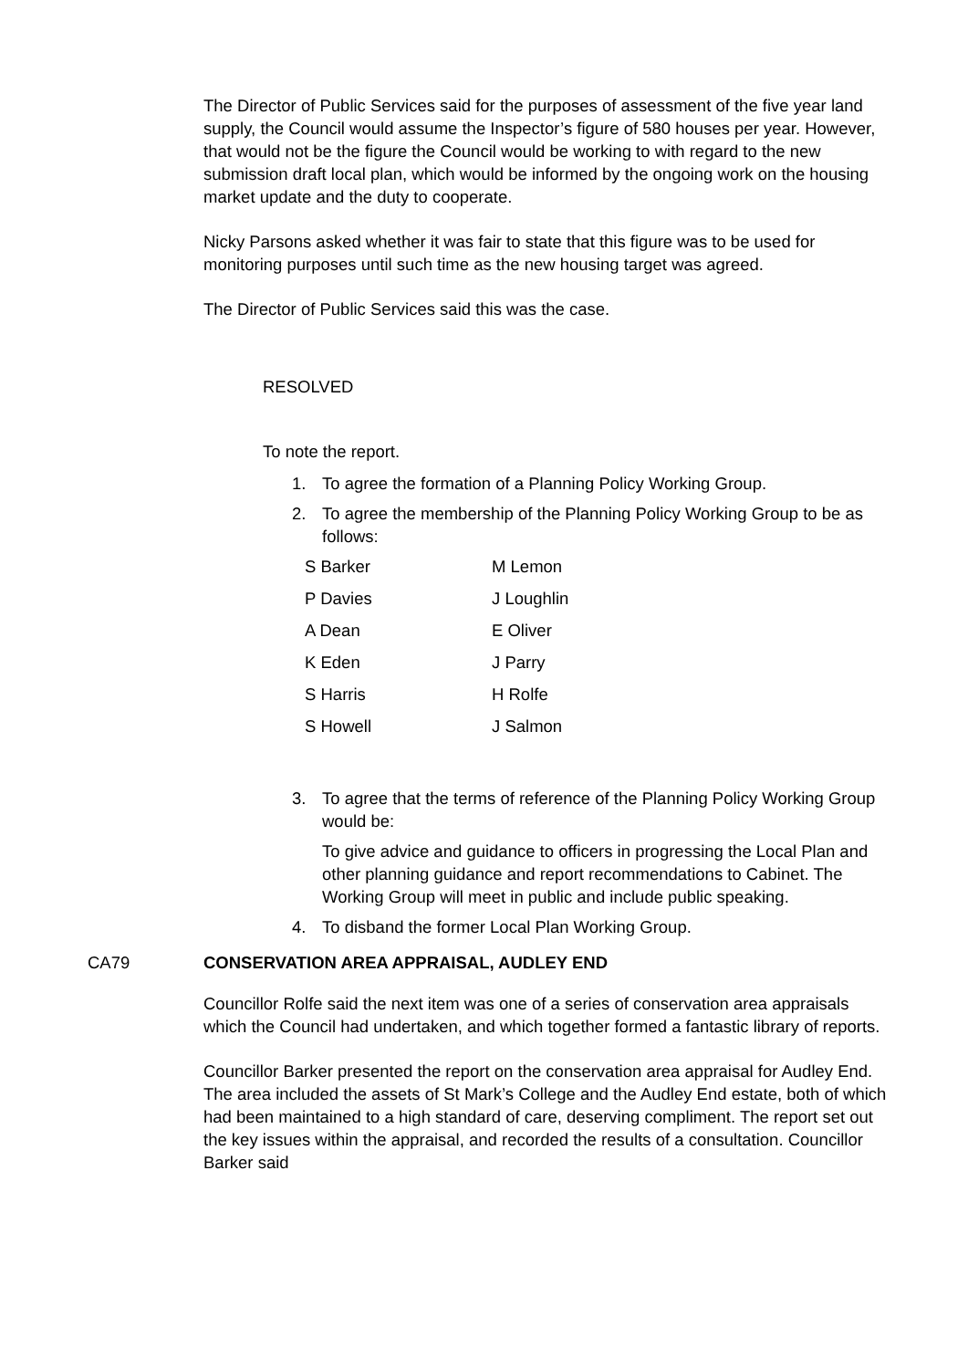The Director of Public Services said for the purposes of assessment of the five year land supply, the Council would assume the Inspector’s figure of 580 houses per year. However, that would not be the figure the Council would be working to with regard to the new submission draft local plan, which would be informed by the ongoing work on the housing market update and the duty to cooperate.
Nicky Parsons asked whether it was fair to state that this figure was to be used for monitoring purposes until such time as the new housing target was agreed.
The Director of Public Services said this was the case.
RESOLVED
To note the report.
1. To agree the formation of a Planning Policy Working Group.
2. To agree the membership of the Planning Policy Working Group to be as follows:
| S Barker | M Lemon |
| P Davies | J Loughlin |
| A Dean | E Oliver |
| K Eden | J Parry |
| S Harris | H Rolfe |
| S Howell | J Salmon |
3. To agree that the terms of reference of the Planning Policy Working Group would be:
To give advice and guidance to officers in progressing the Local Plan and other planning guidance and report recommendations to Cabinet. The Working Group will meet in public and include public speaking.
4. To disband the former Local Plan Working Group.
CA79 CONSERVATION AREA APPRAISAL, AUDLEY END
Councillor Rolfe said the next item was one of a series of conservation area appraisals which the Council had undertaken, and which together formed a fantastic library of reports.
Councillor Barker presented the report on the conservation area appraisal for Audley End. The area included the assets of St Mark’s College and the Audley End estate, both of which had been maintained to a high standard of care, deserving compliment. The report set out the key issues within the appraisal, and recorded the results of a consultation. Councillor Barker said